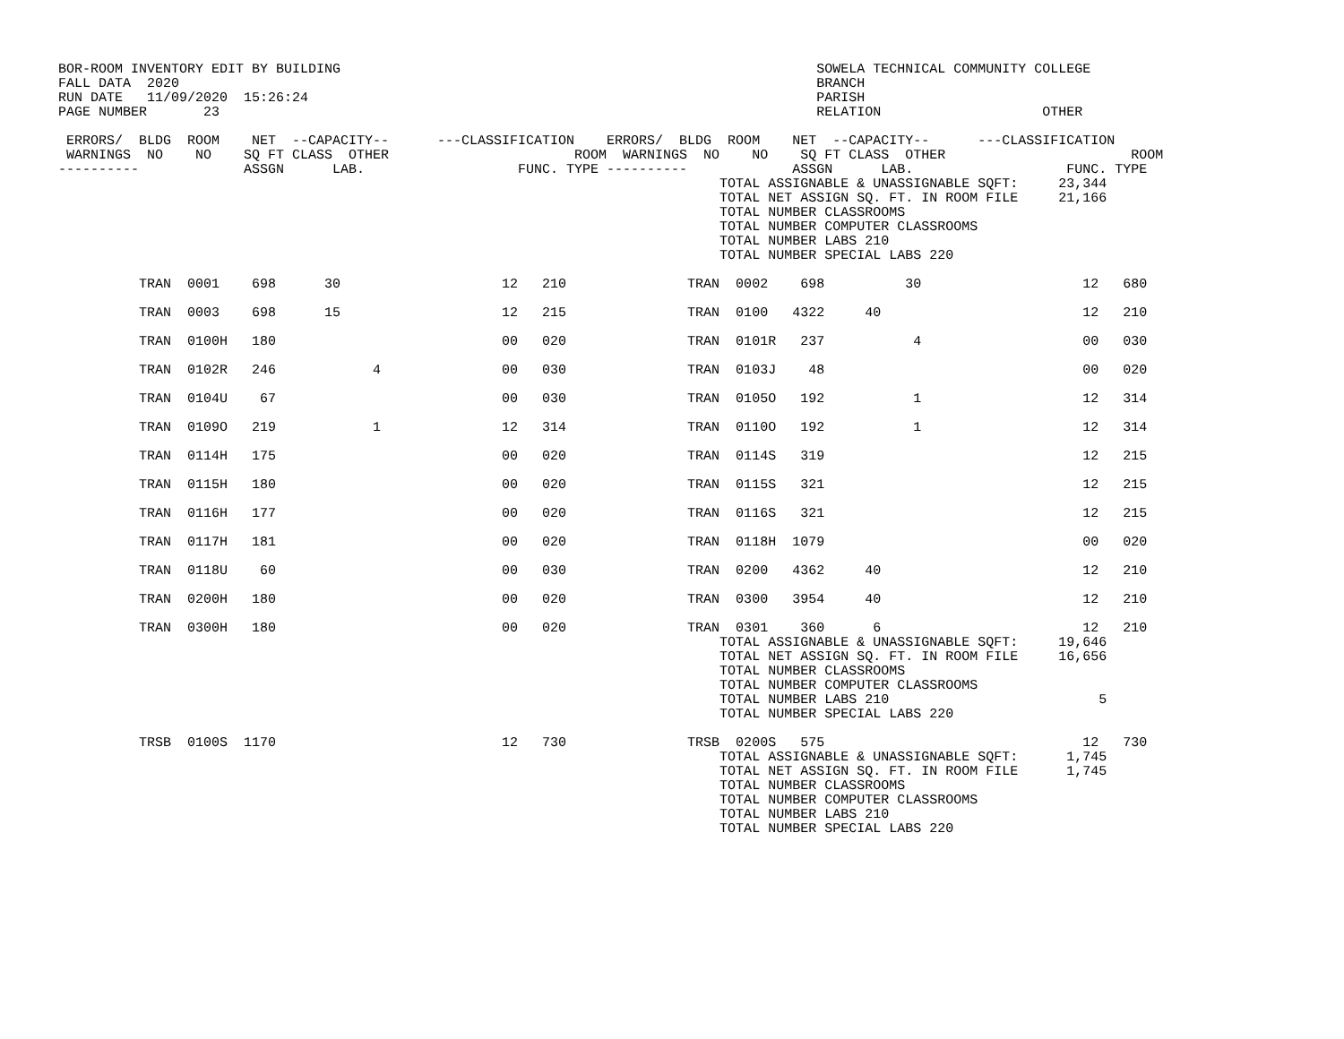BOR-ROOM INVENTORY EDIT BY BUILDING                                                           SOWELA TECHNICAL COMMUNITY COLLEGE
FALL DATA  2020                                                                               BRANCH
RUN DATE   11/09/2020  15:26:24                                                               PARISH
PAGE NUMBER       23                                                                          RELATION                    OTHER

 ERRORS/  BLDG  ROOM    NET  --CAPACITY--      ---CLASSIFICATION    ERRORS/  BLDG  ROOM    NET  --CAPACITY--      ---CLASSIFICATION
 WARNINGS  NO    NO    SQ FT CLASS  OTHER                       ROOM  WARNINGS  NO    NO    SQ FT CLASS  OTHER                       ROOM
----------             ASSGN      LAB.                   FUNC. TYPE ----------             ASSGN      LAB.                   FUNC. TYPE
                                                                                  TOTAL ASSIGNABLE & UNASSIGNABLE SQFT:     23,344
                                                                                  TOTAL NET ASSIGN SQ. FT. IN ROOM FILE     21,166
                                                                                  TOTAL NUMBER CLASSROOMS
                                                                                  TOTAL NUMBER COMPUTER CLASSROOMS
                                                                                  TOTAL NUMBER LABS 210
                                                                                  TOTAL NUMBER SPECIAL LABS 220

          TRAN  0001    698      30                    12   210               TRAN  0002    698          30                    12   680

          TRAN  0003    698      15                    12   215               TRAN  0100   4322     40                         12   210

          TRAN  0100H   180                            00   020               TRAN  0101R   237           4                    00   030

          TRAN  0102R   246            4               00   030               TRAN  0103J    48                                00   020

          TRAN  0104U    67                            00   030               TRAN  0105O   192           1                    12   314

          TRAN  0109O   219            1               12   314               TRAN  0110O   192           1                    12   314

          TRAN  0114H   175                            00   020               TRAN  0114S   319                                12   215

          TRAN  0115H   180                            00   020               TRAN  0115S   321                                12   215

          TRAN  0116H   177                            00   020               TRAN  0116S   321                                12   215

          TRAN  0117H   181                            00   020               TRAN  0118H  1079                                00   020

          TRAN  0118U    60                            00   030               TRAN  0200   4362     40                         12   210

          TRAN  0200H   180                            00   020               TRAN  0300   3954     40                         12   210

          TRAN  0300H   180                            00   020               TRAN  0301    360      6                         12   210
                                                                                  TOTAL ASSIGNABLE & UNASSIGNABLE SQFT:     19,646
                                                                                  TOTAL NET ASSIGN SQ. FT. IN ROOM FILE     16,656
                                                                                  TOTAL NUMBER CLASSROOMS
                                                                                  TOTAL NUMBER COMPUTER CLASSROOMS
                                                                                  TOTAL NUMBER LABS 210                          5
                                                                                  TOTAL NUMBER SPECIAL LABS 220

          TRSB  0100S  1170                            12   730               TRSB  0200S   575                                12   730
                                                                                  TOTAL ASSIGNABLE & UNASSIGNABLE SQFT:      1,745
                                                                                  TOTAL NET ASSIGN SQ. FT. IN ROOM FILE      1,745
                                                                                  TOTAL NUMBER CLASSROOMS
                                                                                  TOTAL NUMBER COMPUTER CLASSROOMS
                                                                                  TOTAL NUMBER LABS 210
                                                                                  TOTAL NUMBER SPECIAL LABS 220